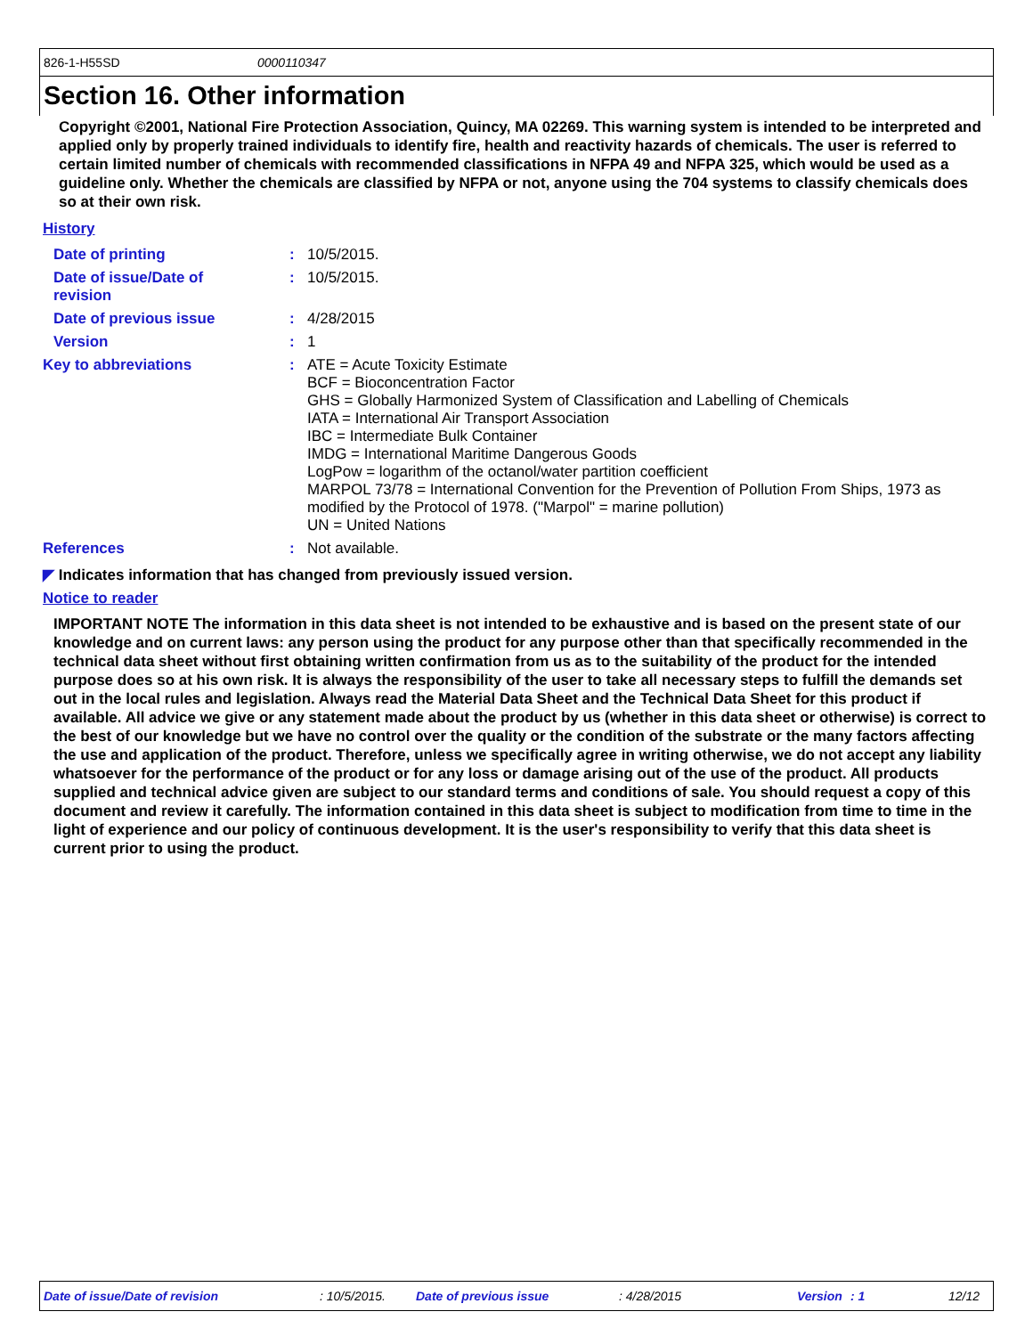826-1-H55SD 0000110347
Section 16. Other information
Copyright ©2001, National Fire Protection Association, Quincy, MA 02269. This warning system is intended to be interpreted and applied only by properly trained individuals to identify fire, health and reactivity hazards of chemicals. The user is referred to certain limited number of chemicals with recommended classifications in NFPA 49 and NFPA 325, which would be used as a guideline only. Whether the chemicals are classified by NFPA or not, anyone using the 704 systems to classify chemicals does so at their own risk.
History
| Date of printing | : | 10/5/2015. |
| Date of issue/Date of revision | : | 10/5/2015. |
| Date of previous issue | : | 4/28/2015 |
| Version | : | 1 |
| Key to abbreviations | : | ATE = Acute Toxicity Estimate BCF = Bioconcentration Factor GHS = Globally Harmonized System of Classification and Labelling of Chemicals IATA = International Air Transport Association IBC = Intermediate Bulk Container IMDG = International Maritime Dangerous Goods LogPow = logarithm of the octanol/water partition coefficient MARPOL 73/78 = International Convention for the Prevention of Pollution From Ships, 1973 as modified by the Protocol of 1978. ("Marpol" = marine pollution) UN = United Nations |
| References | : | Not available. |
◤ Indicates information that has changed from previously issued version.
Notice to reader
IMPORTANT NOTE The information in this data sheet is not intended to be exhaustive and is based on the present state of our knowledge and on current laws: any person using the product for any purpose other than that specifically recommended in the technical data sheet without first obtaining written confirmation from us as to the suitability of the product for the intended purpose does so at his own risk. It is always the responsibility of the user to take all necessary steps to fulfill the demands set out in the local rules and legislation. Always read the Material Data Sheet and the Technical Data Sheet for this product if available. All advice we give or any statement made about the product by us (whether in this data sheet or otherwise) is correct to the best of our knowledge but we have no control over the quality or the condition of the substrate or the many factors affecting the use and application of the product. Therefore, unless we specifically agree in writing otherwise, we do not accept any liability whatsoever for the performance of the product or for any loss or damage arising out of the use of the product. All products supplied and technical advice given are subject to our standard terms and conditions of sale. You should request a copy of this document and review it carefully. The information contained in this data sheet is subject to modification from time to time in the light of experience and our policy of continuous development. It is the user's responsibility to verify that this data sheet is current prior to using the product.
Date of issue/Date of revision: 10/5/2015. Date of previous issue: 4/28/2015 Version: 1 12/12